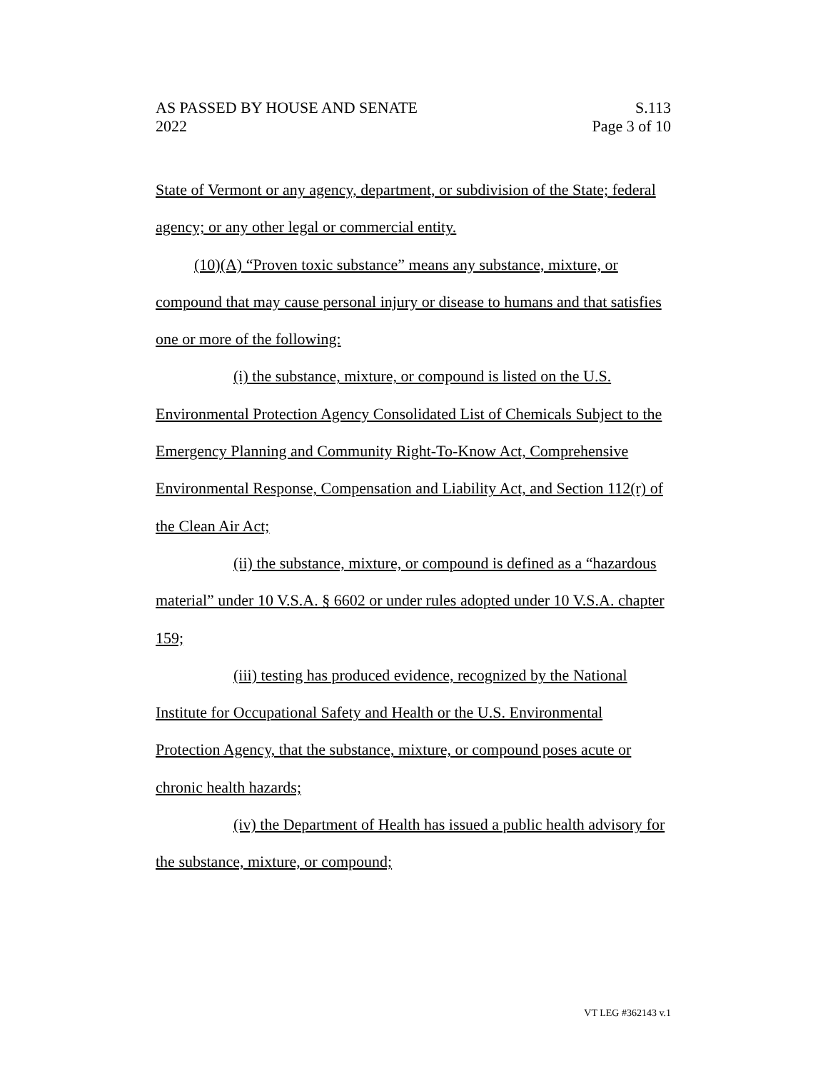AS PASSED BY HOUSE AND SENATE S.113
2022 Page 3 of 10
State of Vermont or any agency, department, or subdivision of the State; federal agency; or any other legal or commercial entity.
(10)(A) “Proven toxic substance” means any substance, mixture, or compound that may cause personal injury or disease to humans and that satisfies one or more of the following:
(i) the substance, mixture, or compound is listed on the U.S. Environmental Protection Agency Consolidated List of Chemicals Subject to the Emergency Planning and Community Right-To-Know Act, Comprehensive Environmental Response, Compensation and Liability Act, and Section 112(r) of the Clean Air Act;
(ii) the substance, mixture, or compound is defined as a “hazardous material” under 10 V.S.A. § 6602 or under rules adopted under 10 V.S.A. chapter 159;
(iii) testing has produced evidence, recognized by the National Institute for Occupational Safety and Health or the U.S. Environmental Protection Agency, that the substance, mixture, or compound poses acute or chronic health hazards;
(iv) the Department of Health has issued a public health advisory for the substance, mixture, or compound;
VT LEG #362143 v.1